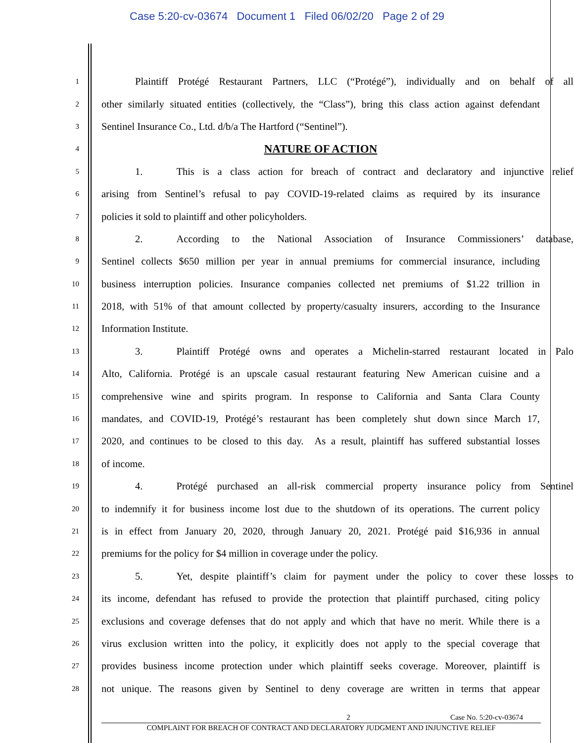Case 5:20-cv-03674 Document 1 Filed 06/02/20 Page 2 of 29
1 Plaintiff Protégé Restaurant Partners, LLC (“Protégé”), individually and on behalf of all
2 other similarly situated entities (collectively, the “Class”), bring this class action against defendant
3 Sentinel Insurance Co., Ltd. d/b/a The Hartford (“Sentinel”).
4 NATURE OF ACTION
5 1. This is a class action for breach of contract and declaratory and injunctive relief
6 arising from Sentinel’s refusal to pay COVID-19-related claims as required by its insurance
7 policies it sold to plaintiff and other policyholders.
8 2. According to the National Association of Insurance Commissioners’ database,
9 Sentinel collects $650 million per year in annual premiums for commercial insurance, including
10 business interruption policies. Insurance companies collected net premiums of $1.22 trillion in
11 2018, with 51% of that amount collected by property/casualty insurers, according to the Insurance
12 Information Institute.
13 3. Plaintiff Protégé owns and operates a Michelin-starred restaurant located in Palo
14 Alto, California. Protégé is an upscale casual restaurant featuring New American cuisine and a
15 comprehensive wine and spirits program. In response to California and Santa Clara County
16 mandates, and COVID-19, Protégé’s restaurant has been completely shut down since March 17,
17 2020, and continues to be closed to this day. As a result, plaintiff has suffered substantial losses
18 of income.
19 4. Protégé purchased an all-risk commercial property insurance policy from Sentinel
20 to indemnify it for business income lost due to the shutdown of its operations. The current policy
21 is in effect from January 20, 2020, through January 20, 2021. Protégé paid $16,936 in annual
22 premiums for the policy for $4 million in coverage under the policy.
23 5. Yet, despite plaintiff’s claim for payment under the policy to cover these losses to
24 its income, defendant has refused to provide the protection that plaintiff purchased, citing policy
25 exclusions and coverage defenses that do not apply and which that have no merit. While there is a
26 virus exclusion written into the policy, it explicitly does not apply to the special coverage that
27 provides business income protection under which plaintiff seeks coverage. Moreover, plaintiff is
28 not unique. The reasons given by Sentinel to deny coverage are written in terms that appear
2 Case No. 5:20-cv-03674
COMPLAINT FOR BREACH OF CONTRACT AND DECLARATORY JUDGMENT AND INJUNCTIVE RELIEF